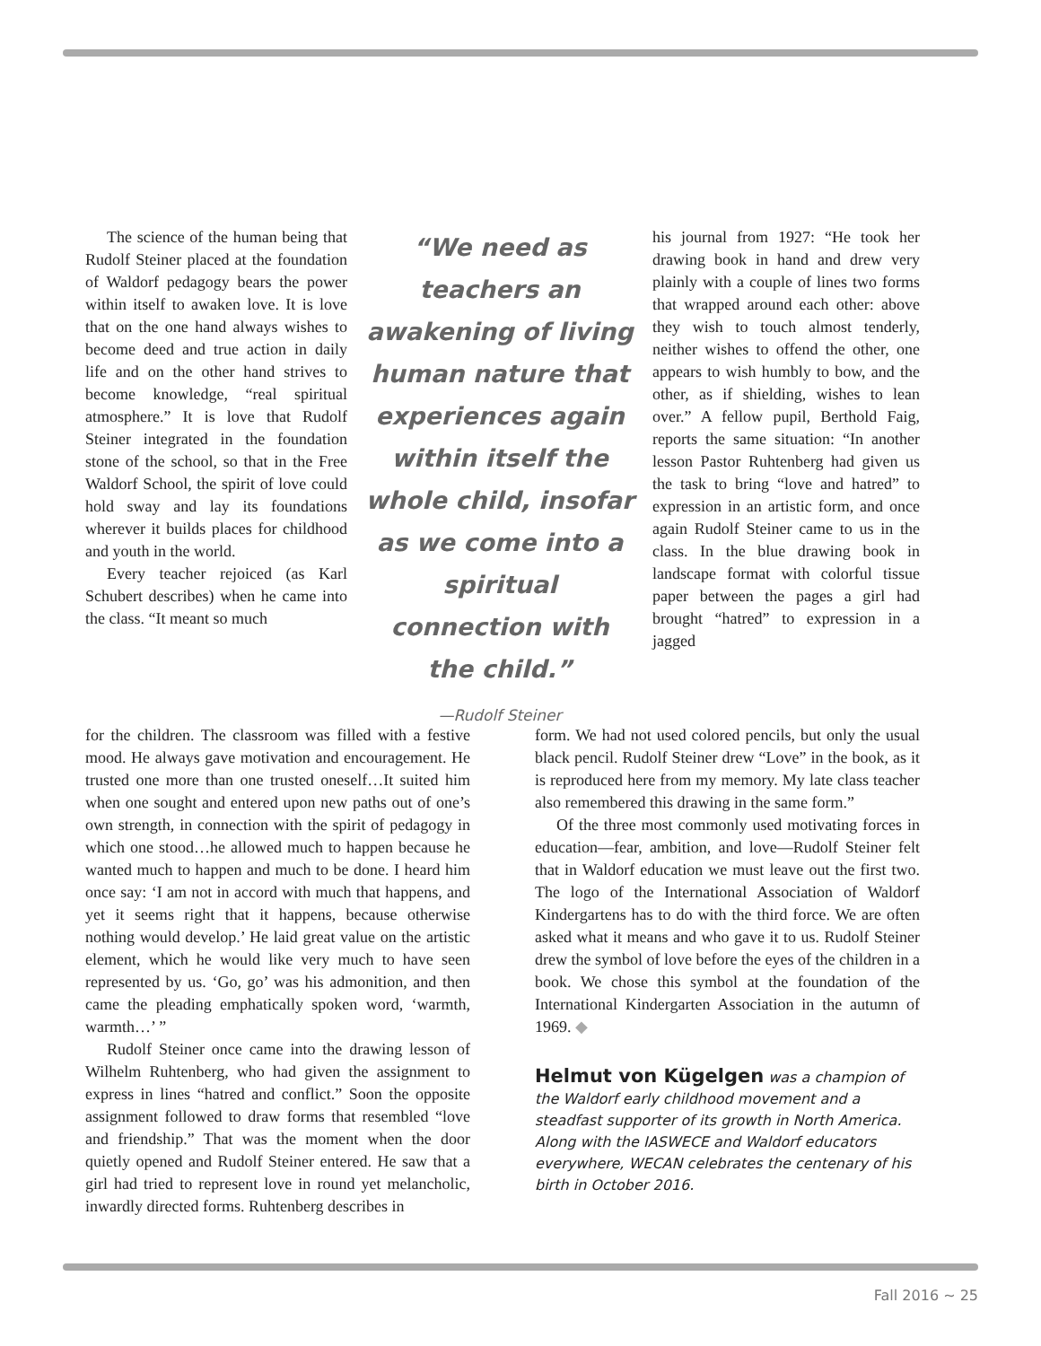The science of the human being that Rudolf Steiner placed at the foundation of Waldorf pedagogy bears the power within itself to awaken love. It is love that on the one hand always wishes to become deed and true action in daily life and on the other hand strives to become knowledge, “real spiritual atmosphere.” It is love that Rudolf Steiner integrated in the foundation stone of the school, so that in the Free Waldorf School, the spirit of love could hold sway and lay its foundations wherever it builds places for childhood and youth in the world.
Every teacher rejoiced (as Karl Schubert describes) when he came into the class. “It meant so much
“We need as teachers an awakening of living human nature that experiences again within itself the whole child, insofar as we come into a spiritual connection with the child.”
—Rudolf Steiner
his journal from 1927: “He took her drawing book in hand and drew very plainly with a couple of lines two forms that wrapped around each other: above they wish to touch almost tenderly, neither wishes to offend the other, one appears to wish humbly to bow, and the other, as if shielding, wishes to lean over.” A fellow pupil, Berthold Faig, reports the same situation: “In another lesson Pastor Ruhtenberg had given us the task to bring “love and hatred” to expression in an artistic form, and once again Rudolf Steiner came to us in the class. In the blue drawing book in landscape format with colorful tissue paper between the pages a girl had brought “hatred” to expression in a jagged
for the children. The classroom was filled with a festive mood. He always gave motivation and encouragement. He trusted one more than one trusted oneself…It suited him when one sought and entered upon new paths out of one’s own strength, in connection with the spirit of pedagogy in which one stood…he allowed much to happen because he wanted much to happen and much to be done. I heard him once say: ‘I am not in accord with much that happens, and yet it seems right that it happens, because otherwise nothing would develop.’ He laid great value on the artistic element, which he would like very much to have seen represented by us. ‘Go, go’ was his admonition, and then came the pleading emphatically spoken word, ‘warmth, warmth…’ ”
Rudolf Steiner once came into the drawing lesson of Wilhelm Ruhtenberg, who had given the assignment to express in lines “hatred and conflict.” Soon the opposite assignment followed to draw forms that resembled “love and friendship.” That was the moment when the door quietly opened and Rudolf Steiner entered. He saw that a girl had tried to represent love in round yet melancholic, inwardly directed forms. Ruhtenberg describes in
form. We had not used colored pencils, but only the usual black pencil. Rudolf Steiner drew “Love” in the book, as it is reproduced here from my memory. My late class teacher also remembered this drawing in the same form.”
Of the three most commonly used motivating forces in education—fear, ambition, and love—Rudolf Steiner felt that in Waldorf education we must leave out the first two. The logo of the International Association of Waldorf Kindergartens has to do with the third force. We are often asked what it means and who gave it to us. Rudolf Steiner drew the symbol of love before the eyes of the children in a book. We chose this symbol at the foundation of the International Kindergarten Association in the autumn of 1969. ◆
Helmut von Kügelgen was a champion of the Waldorf early childhood movement and a steadfast supporter of its growth in North America. Along with the IASWECE and Waldorf educators everywhere, WECAN celebrates the centenary of his birth in October 2016.
Fall 2016 ~ 25